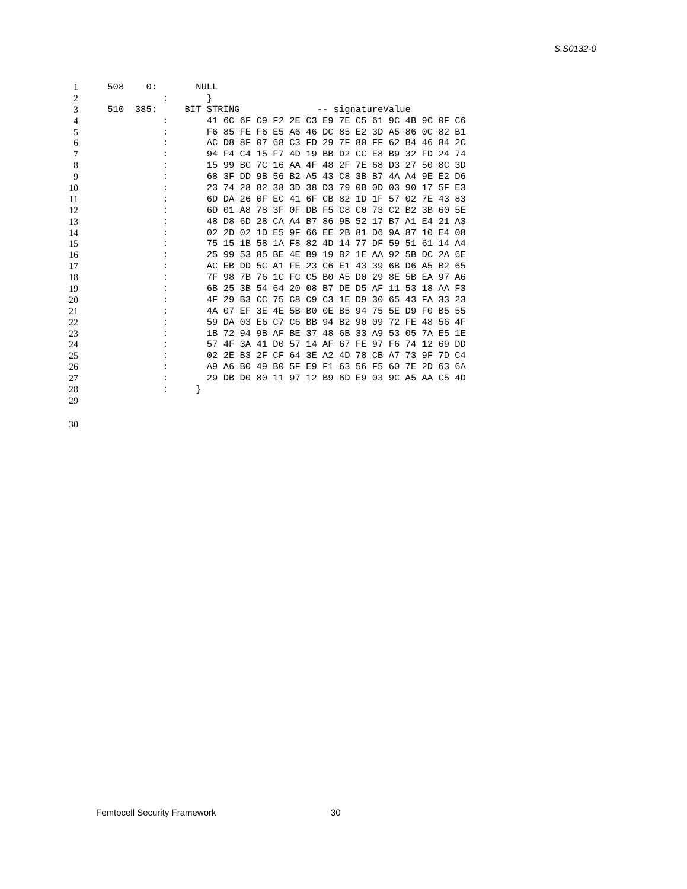S.S0132-0
1 508 0: NULL
2 : }
3 510 385: BIT STRING -- signatureValue
4 : 41 6C 6F C9 F2 2E C3 E9 7E C5 61 9C 4B 9C 0F C6
5 : F6 85 FE F6 E5 A6 46 DC 85 E2 3D A5 86 0C 82 B1
6 : AC D8 8F 07 68 C3 FD 29 7F 80 FF 62 B4 46 84 2C
7 : 94 F4 C4 15 F7 4D 19 BB D2 CC E8 B9 32 FD 24 74
8 : 15 99 BC 7C 16 AA 4F 48 2F 7E 68 D3 27 50 8C 3D
9 : 68 3F DD 9B 56 B2 A5 43 C8 3B B7 4A A4 9E E2 D6
10 : 23 74 28 82 38 3D 38 D3 79 0B 0D 03 90 17 5F E3
11 : 6D DA 26 0F EC 41 6F CB 82 1D 1F 57 02 7E 43 83
12 : 6D 01 A8 78 3F 0F DB F5 C8 C0 73 C2 B2 3B 60 5E
13 : 48 D8 6D 28 CA A4 B7 86 9B 52 17 B7 A1 E4 21 A3
14 : 02 2D 02 1D E5 9F 66 EE 2B 81 D6 9A 87 10 E4 08
15 : 75 15 1B 58 1A F8 82 4D 14 77 DF 59 51 61 14 A4
16 : 25 99 53 85 BE 4E B9 19 B2 1E AA 92 5B DC 2A 6E
17 : AC EB DD 5C A1 FE 23 C6 E1 43 39 6B D6 A5 B2 65
18 : 7F 98 7B 76 1C FC C5 B0 A5 D0 29 8E 5B EA 97 A6
19 : 6B 25 3B 54 64 20 08 B7 DE D5 AF 11 53 18 AA F3
20 : 4F 29 B3 CC 75 C8 C9 C3 1E D9 30 65 43 FA 33 23
21 : 4A 07 EF 3E 4E 5B B0 0E B5 94 75 5E D9 F0 B5 55
22 : 59 DA 03 E6 C7 C6 BB 94 B2 90 09 72 FE 48 56 4F
23 : 1B 72 94 9B AF BE 37 48 6B 33 A9 53 05 7A E5 1E
24 : 57 4F 3A 41 D0 57 14 AF 67 FE 97 F6 74 12 69 DD
25 : 02 2E B3 2F CF 64 3E A2 4D 78 CB A7 73 9F 7D C4
26 : A9 A6 B0 49 B0 5F E9 F1 63 56 F5 60 7E 2D 63 6A
27 : 29 DB D0 80 11 97 12 B9 6D E9 03 9C A5 AA C5 4D
28 : }
29
30
Femtocell Security Framework 30